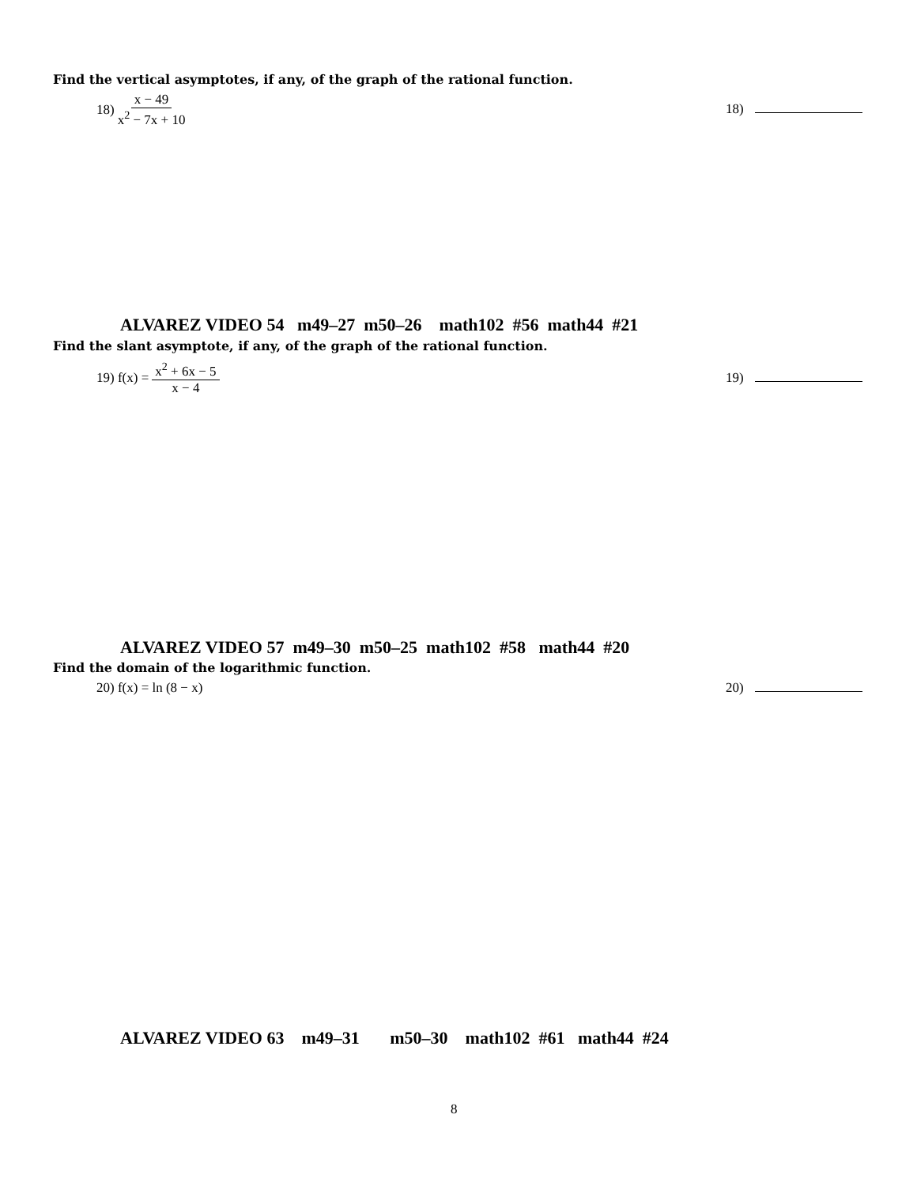Find the vertical asymptotes, if any, of the graph of the rational function.
18) x − 49 x<sup>2</sup> − 7x + 10
18)
ALVAREZ VIDEO 54 m49–27 m50–26 math102 #56 math44 #21
Find the slant asymptote, if any, of the graph of the rational function.
19) f(x) = x<sup>2</sup> + 6x − 5 x − 4
19)
ALVAREZ VIDEO 57 m49–30 m50–25 math102 #58 math44 #20
Find the domain of the logarithmic function.
20) f(x) = ln (8 − x) 20)
ALVAREZ VIDEO 63 m49–31 m50–30 math102 #61 math44 #24
8